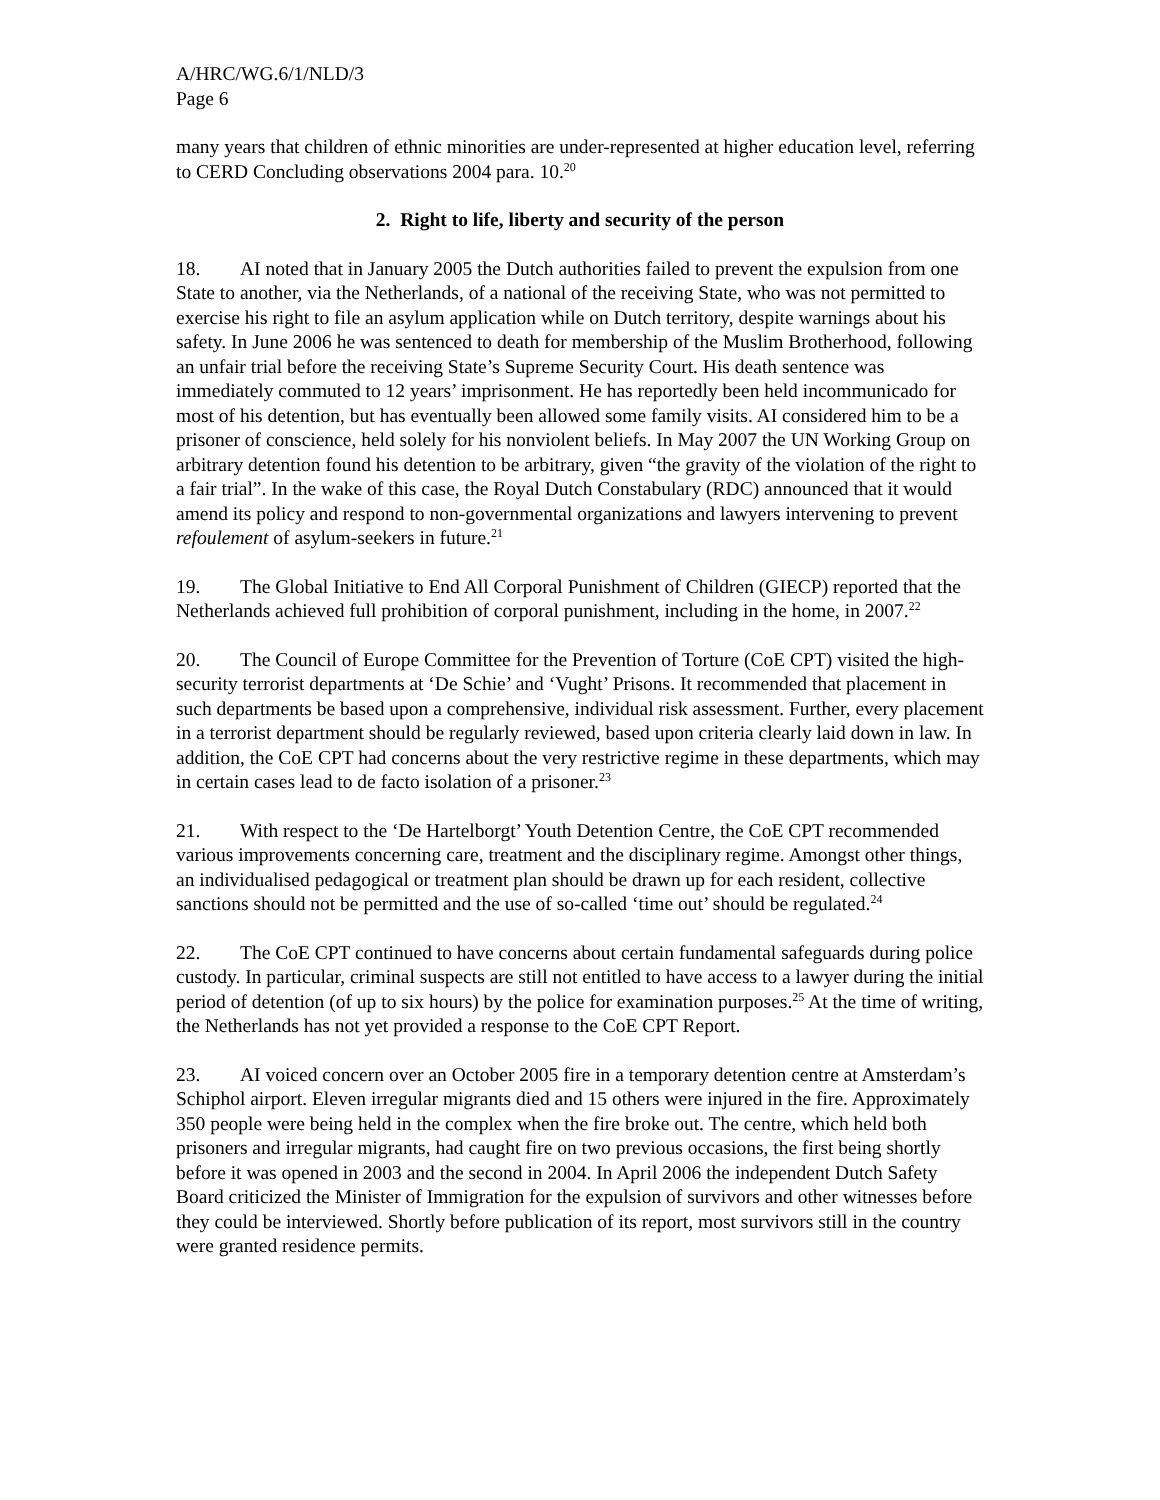A/HRC/WG.6/1/NLD/3
Page 6
many years that children of ethnic minorities are under-represented at higher education level, referring to CERD Concluding observations 2004 para. 10.<sup>20</sup>
2. Right to life, liberty and security of the person
18. AI noted that in January 2005 the Dutch authorities failed to prevent the expulsion from one State to another, via the Netherlands, of a national of the receiving State, who was not permitted to exercise his right to file an asylum application while on Dutch territory, despite warnings about his safety. In June 2006 he was sentenced to death for membership of the Muslim Brotherhood, following an unfair trial before the receiving State’s Supreme Security Court. His death sentence was immediately commuted to 12 years’ imprisonment. He has reportedly been held incommunicado for most of his detention, but has eventually been allowed some family visits. AI considered him to be a prisoner of conscience, held solely for his nonviolent beliefs. In May 2007 the UN Working Group on arbitrary detention found his detention to be arbitrary, given “the gravity of the violation of the right to a fair trial”. In the wake of this case, the Royal Dutch Constabulary (RDC) announced that it would amend its policy and respond to non-governmental organizations and lawyers intervening to prevent refoulement of asylum-seekers in future.<sup>21</sup>
19. The Global Initiative to End All Corporal Punishment of Children (GIECP) reported that the Netherlands achieved full prohibition of corporal punishment, including in the home, in 2007.<sup>22</sup>
20. The Council of Europe Committee for the Prevention of Torture (CoE CPT) visited the high-security terrorist departments at ‘De Schie’ and ‘Vught’ Prisons. It recommended that placement in such departments be based upon a comprehensive, individual risk assessment. Further, every placement in a terrorist department should be regularly reviewed, based upon criteria clearly laid down in law. In addition, the CoE CPT had concerns about the very restrictive regime in these departments, which may in certain cases lead to de facto isolation of a prisoner.<sup>23</sup>
21. With respect to the ‘De Hartelborgt’ Youth Detention Centre, the CoE CPT recommended various improvements concerning care, treatment and the disciplinary regime. Amongst other things, an individualised pedagogical or treatment plan should be drawn up for each resident, collective sanctions should not be permitted and the use of so-called ‘time out’ should be regulated.<sup>24</sup>
22. The CoE CPT continued to have concerns about certain fundamental safeguards during police custody. In particular, criminal suspects are still not entitled to have access to a lawyer during the initial period of detention (of up to six hours) by the police for examination purposes.<sup>25</sup> At the time of writing, the Netherlands has not yet provided a response to the CoE CPT Report.
23. AI voiced concern over an October 2005 fire in a temporary detention centre at Amsterdam’s Schiphol airport. Eleven irregular migrants died and 15 others were injured in the fire. Approximately 350 people were being held in the complex when the fire broke out. The centre, which held both prisoners and irregular migrants, had caught fire on two previous occasions, the first being shortly before it was opened in 2003 and the second in 2004. In April 2006 the independent Dutch Safety Board criticized the Minister of Immigration for the expulsion of survivors and other witnesses before they could be interviewed. Shortly before publication of its report, most survivors still in the country were granted residence permits.